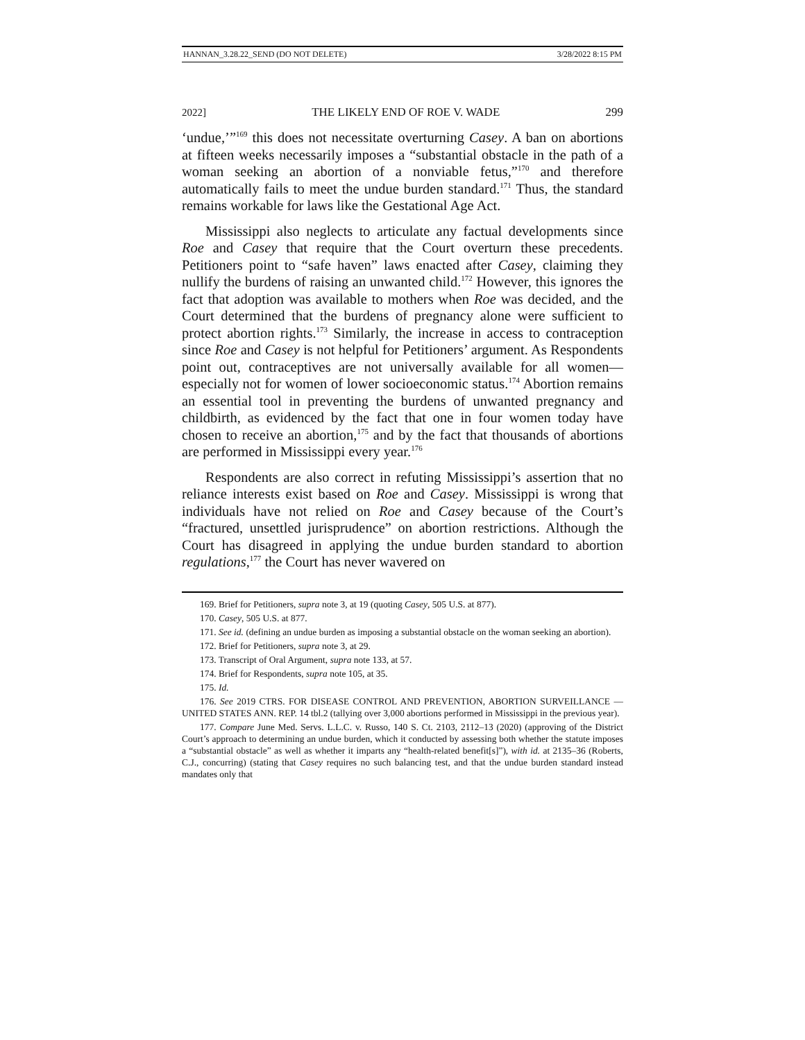HANNAN_3.28.22_SEND (DO NOT DELETE) 3/28/2022 8:15 PM
2022] THE LIKELY END OF ROE V. WADE 299
‘undue,’”<sup>169</sup> this does not necessitate overturning Casey. A ban on abortions at fifteen weeks necessarily imposes a “substantial obstacle in the path of a woman seeking an abortion of a nonviable fetus,”<sup>170</sup> and therefore automatically fails to meet the undue burden standard.<sup>171</sup> Thus, the standard remains workable for laws like the Gestational Age Act.
Mississippi also neglects to articulate any factual developments since Roe and Casey that require that the Court overturn these precedents. Petitioners point to “safe haven” laws enacted after Casey, claiming they nullify the burdens of raising an unwanted child.<sup>172</sup> However, this ignores the fact that adoption was available to mothers when Roe was decided, and the Court determined that the burdens of pregnancy alone were sufficient to protect abortion rights.<sup>173</sup> Similarly, the increase in access to contraception since Roe and Casey is not helpful for Petitioners’ argument. As Respondents point out, contraceptives are not universally available for all women—especially not for women of lower socioeconomic status.<sup>174</sup> Abortion remains an essential tool in preventing the burdens of unwanted pregnancy and childbirth, as evidenced by the fact that one in four women today have chosen to receive an abortion,<sup>175</sup> and by the fact that thousands of abortions are performed in Mississippi every year.<sup>176</sup>
Respondents are also correct in refuting Mississippi’s assertion that no reliance interests exist based on Roe and Casey. Mississippi is wrong that individuals have not relied on Roe and Casey because of the Court’s “fractured, unsettled jurisprudence” on abortion restrictions. Although the Court has disagreed in applying the undue burden standard to abortion regulations,<sup>177</sup> the Court has never wavered on
169. Brief for Petitioners, supra note 3, at 19 (quoting Casey, 505 U.S. at 877).
170. Casey, 505 U.S. at 877.
171. See id. (defining an undue burden as imposing a substantial obstacle on the woman seeking an abortion).
172. Brief for Petitioners, supra note 3, at 29.
173. Transcript of Oral Argument, supra note 133, at 57.
174. Brief for Respondents, supra note 105, at 35.
175. Id.
176. See 2019 CTRS. FOR DISEASE CONTROL AND PREVENTION, ABORTION SURVEILLANCE — UNITED STATES ANN. REP. 14 tbl.2 (tallying over 3,000 abortions performed in Mississippi in the previous year).
177. Compare June Med. Servs. L.L.C. v. Russo, 140 S. Ct. 2103, 2112–13 (2020) (approving of the District Court’s approach to determining an undue burden, which it conducted by assessing both whether the statute imposes a “substantial obstacle” as well as whether it imparts any “health-related benefit[s]”), with id. at 2135–36 (Roberts, C.J., concurring) (stating that Casey requires no such balancing test, and that the undue burden standard instead mandates only that